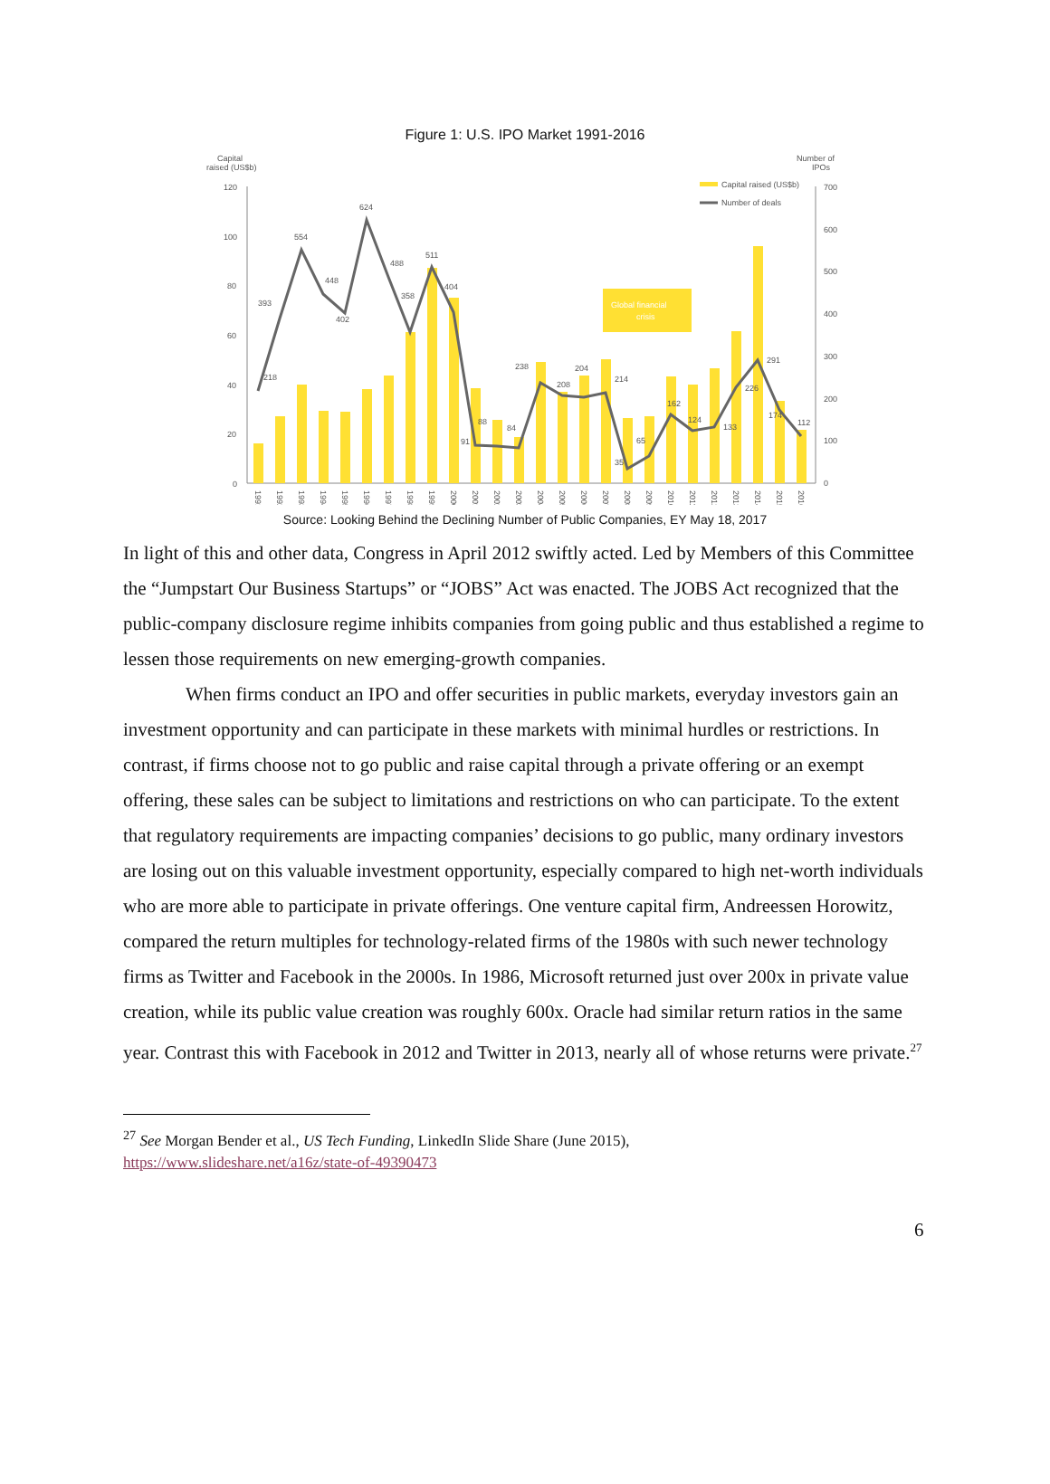Figure 1: U.S. IPO Market 1991-2016
Capital
raised (US$b)
Number of
IPOs
Capital raised (US$b)
Number of deals
120
100
80
60
40
20
0
700
600
500
400
300
200
100
0
Global financial
crisis
218
393
554
448
402
624
488
358
511
404
91
88
84
238
208
204
214
35
65
162
124
133
226
291
174
112
1991
1992
1993
1994
1995
1996
1997
1998
1999
2000
2001
2002
2003
2004
2005
2006
2007
2008
2009
2010
2011
2012
2013
2014
2015
2016
Source: Looking Behind the Declining Number of Public Companies, EY May 18, 2017
In light of this and other data, Congress in April 2012 swiftly acted. Led by Members of this Committee the “Jumpstart Our Business Startups” or “JOBS” Act was enacted. The JOBS Act recognized that the public-company disclosure regime inhibits companies from going public and thus established a regime to lessen those requirements on new emerging-growth companies.
When firms conduct an IPO and offer securities in public markets, everyday investors gain an investment opportunity and can participate in these markets with minimal hurdles or restrictions. In contrast, if firms choose not to go public and raise capital through a private offering or an exempt offering, these sales can be subject to limitations and restrictions on who can participate. To the extent that regulatory requirements are impacting companies’ decisions to go public, many ordinary investors are losing out on this valuable investment opportunity, especially compared to high net-worth individuals who are more able to participate in private offerings. One venture capital firm, Andreessen Horowitz, compared the return multiples for technology-related firms of the 1980s with such newer technology firms as Twitter and Facebook in the 2000s. In 1986, Microsoft returned just over 200x in private value creation, while its public value creation was roughly 600x. Oracle had similar return ratios in the same year. Contrast this with Facebook in 2012 and Twitter in 2013, nearly all of whose returns were private.<sup>27</sup>
<sup>27</sup> See Morgan Bender et al., US Tech Funding, LinkedIn Slide Share (June 2015), https://www.slideshare.net/a16z/state-of-49390473
6